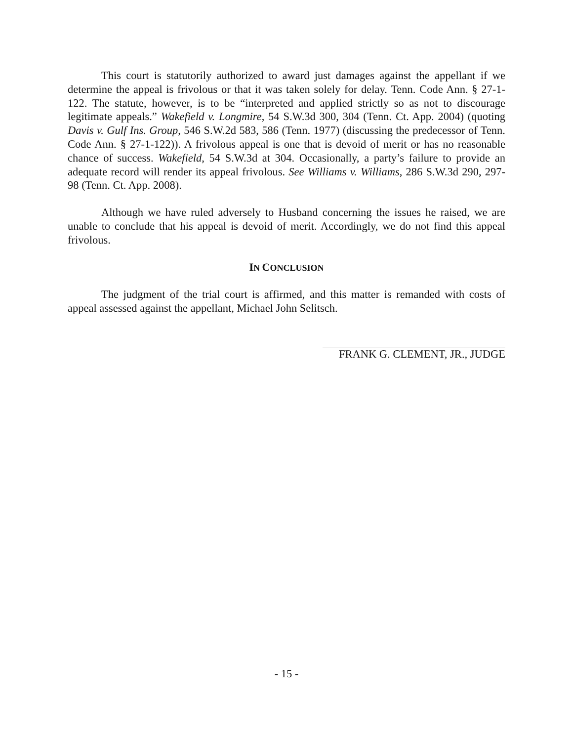This court is statutorily authorized to award just damages against the appellant if we determine the appeal is frivolous or that it was taken solely for delay. Tenn. Code Ann. § 27-1-122. The statute, however, is to be “interpreted and applied strictly so as not to discourage legitimate appeals.” Wakefield v. Longmire, 54 S.W.3d 300, 304 (Tenn. Ct. App. 2004) (quoting Davis v. Gulf Ins. Group, 546 S.W.2d 583, 586 (Tenn. 1977) (discussing the predecessor of Tenn. Code Ann. § 27-1-122)). A frivolous appeal is one that is devoid of merit or has no reasonable chance of success. Wakefield, 54 S.W.3d at 304. Occasionally, a party’s failure to provide an adequate record will render its appeal frivolous. See Williams v. Williams, 286 S.W.3d 290, 297-98 (Tenn. Ct. App. 2008).
Although we have ruled adversely to Husband concerning the issues he raised, we are unable to conclude that his appeal is devoid of merit. Accordingly, we do not find this appeal frivolous.
IN CONCLUSION
The judgment of the trial court is affirmed, and this matter is remanded with costs of appeal assessed against the appellant, Michael John Selitsch.
FRANK G. CLEMENT, JR., JUDGE
- 15 -